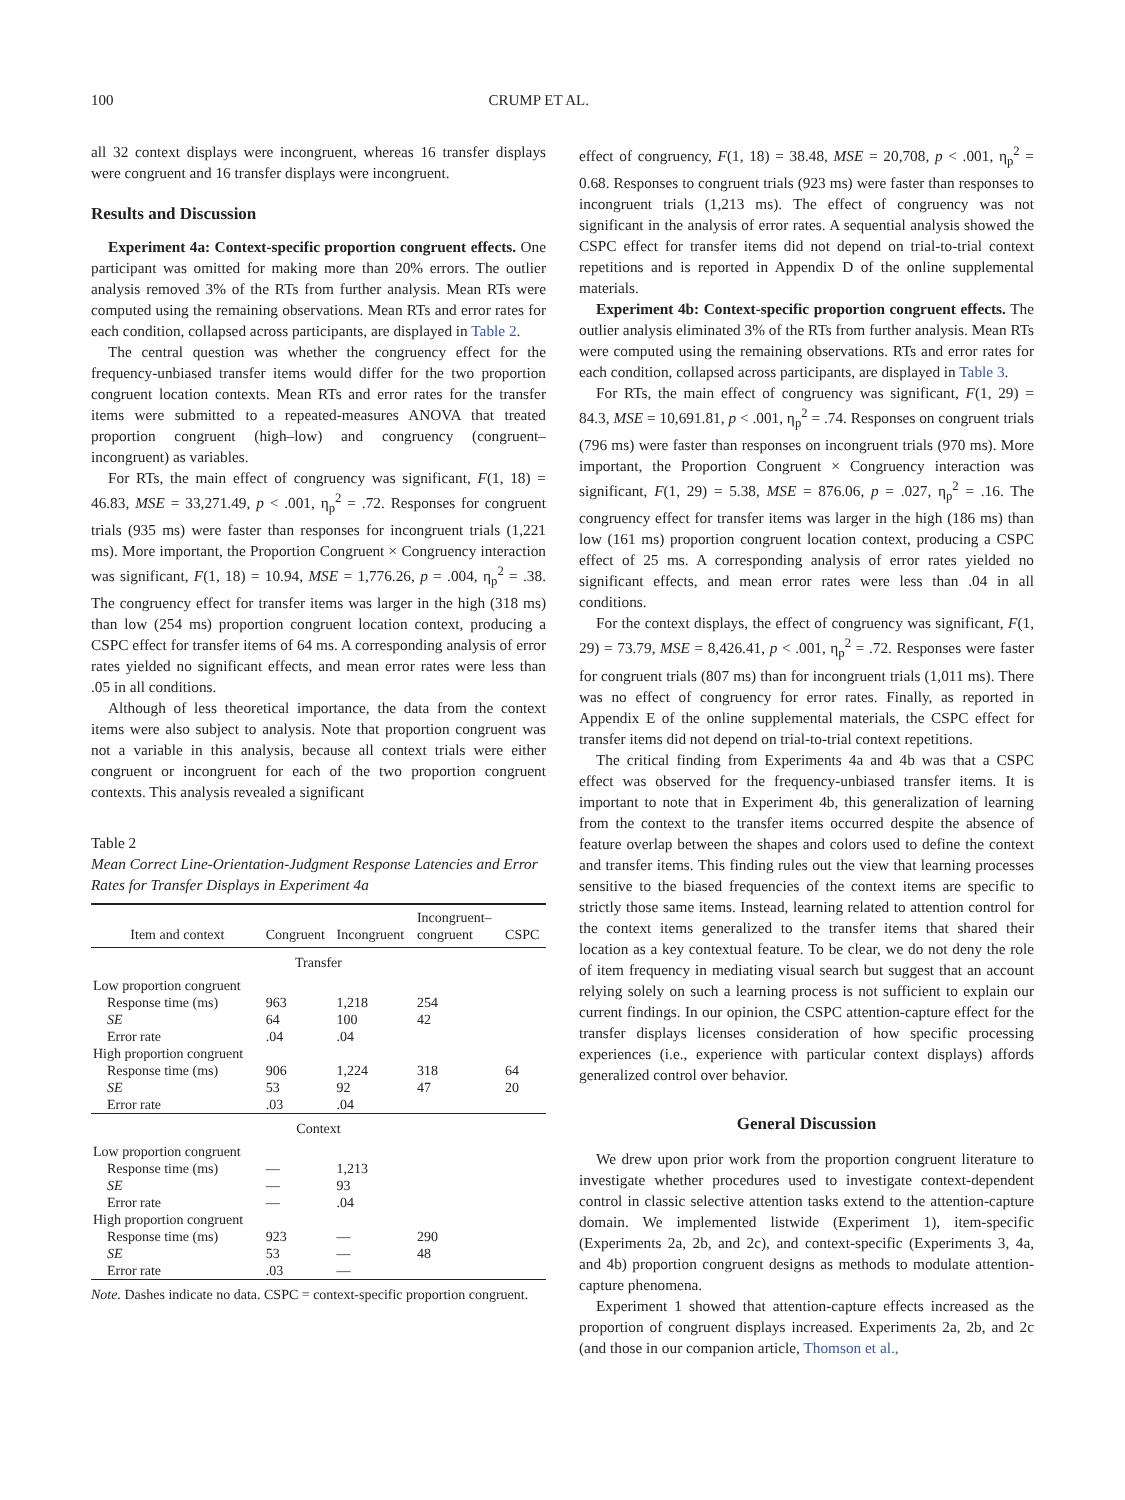100 CRUMP ET AL.
all 32 context displays were incongruent, whereas 16 transfer displays were congruent and 16 transfer displays were incongruent.
Results and Discussion
Experiment 4a: Context-specific proportion congruent effects. One participant was omitted for making more than 20% errors. The outlier analysis removed 3% of the RTs from further analysis. Mean RTs were computed using the remaining observations. Mean RTs and error rates for each condition, collapsed across participants, are displayed in Table 2.
The central question was whether the congruency effect for the frequency-unbiased transfer items would differ for the two proportion congruent location contexts. Mean RTs and error rates for the transfer items were submitted to a repeated-measures ANOVA that treated proportion congruent (high–low) and congruency (congruent–incongruent) as variables.
For RTs, the main effect of congruency was significant, F(1, 18) = 46.83, MSE = 33,271.49, p < .001, η<sub>p</sub><sup>2</sup> = .72. Responses for congruent trials (935 ms) were faster than responses for incongruent trials (1,221 ms). More important, the Proportion Congruent × Congruency interaction was significant, F(1, 18) = 10.94, MSE = 1,776.26, p = .004, η<sub>p</sub><sup>2</sup> = .38. The congruency effect for transfer items was larger in the high (318 ms) than low (254 ms) proportion congruent location context, producing a CSPC effect for transfer items of 64 ms. A corresponding analysis of error rates yielded no significant effects, and mean error rates were less than .05 in all conditions.
Although of less theoretical importance, the data from the context items were also subject to analysis. Note that proportion congruent was not a variable in this analysis, because all context trials were either congruent or incongruent for each of the two proportion congruent contexts. This analysis revealed a significant
Table 2
Mean Correct Line-Orientation-Judgment Response Latencies and Error Rates for Transfer Displays in Experiment 4a
| Item and context | Congruent | Incongruent | Incongruent– congruent | CSPC |
| --- | --- | --- | --- | --- |
| Transfer | | | | |
| Low proportion congruent | | | | |
| Response time (ms) | 963 | 1,218 | 254 | |
| SE | 64 | 100 | 42 | |
| Error rate | .04 | .04 | | |
| High proportion congruent | | | | |
| Response time (ms) | 906 | 1,224 | 318 | 64 |
| SE | 53 | 92 | 47 | 20 |
| Error rate | .03 | .04 | | |
| Context | | | | |
| Low proportion congruent | | | | |
| Response time (ms) | — | 1,213 | | |
| SE | — | 93 | | |
| Error rate | — | .04 | | |
| High proportion congruent | | | | |
| Response time (ms) | 923 | — | 290 | |
| SE | 53 | — | 48 | |
| Error rate | .03 | — | | |
Note. Dashes indicate no data. CSPC = context-specific proportion congruent.
effect of congruency, F(1, 18) = 38.48, MSE = 20,708, p < .001, η<sub>p</sub><sup>2</sup> = 0.68. Responses to congruent trials (923 ms) were faster than responses to incongruent trials (1,213 ms). The effect of congruency was not significant in the analysis of error rates. A sequential analysis showed the CSPC effect for transfer items did not depend on trial-to-trial context repetitions and is reported in Appendix D of the online supplemental materials.
Experiment 4b: Context-specific proportion congruent effects. The outlier analysis eliminated 3% of the RTs from further analysis. Mean RTs were computed using the remaining observations. RTs and error rates for each condition, collapsed across participants, are displayed in Table 3.
For RTs, the main effect of congruency was significant, F(1, 29) = 84.3, MSE = 10,691.81, p < .001, η<sub>p</sub><sup>2</sup> = .74. Responses on congruent trials (796 ms) were faster than responses on incongruent trials (970 ms). More important, the Proportion Congruent × Congruency interaction was significant, F(1, 29) = 5.38, MSE = 876.06, p = .027, η<sub>p</sub><sup>2</sup> = .16. The congruency effect for transfer items was larger in the high (186 ms) than low (161 ms) proportion congruent location context, producing a CSPC effect of 25 ms. A corresponding analysis of error rates yielded no significant effects, and mean error rates were less than .04 in all conditions.
For the context displays, the effect of congruency was significant, F(1, 29) = 73.79, MSE = 8,426.41, p < .001, η<sub>p</sub><sup>2</sup> = .72. Responses were faster for congruent trials (807 ms) than for incongruent trials (1,011 ms). There was no effect of congruency for error rates. Finally, as reported in Appendix E of the online supplemental materials, the CSPC effect for transfer items did not depend on trial-to-trial context repetitions.
The critical finding from Experiments 4a and 4b was that a CSPC effect was observed for the frequency-unbiased transfer items. It is important to note that in Experiment 4b, this generalization of learning from the context to the transfer items occurred despite the absence of feature overlap between the shapes and colors used to define the context and transfer items. This finding rules out the view that learning processes sensitive to the biased frequencies of the context items are specific to strictly those same items. Instead, learning related to attention control for the context items generalized to the transfer items that shared their location as a key contextual feature. To be clear, we do not deny the role of item frequency in mediating visual search but suggest that an account relying solely on such a learning process is not sufficient to explain our current findings. In our opinion, the CSPC attention-capture effect for the transfer displays licenses consideration of how specific processing experiences (i.e., experience with particular context displays) affords generalized control over behavior.
General Discussion
We drew upon prior work from the proportion congruent literature to investigate whether procedures used to investigate context-dependent control in classic selective attention tasks extend to the attention-capture domain. We implemented listwide (Experiment 1), item-specific (Experiments 2a, 2b, and 2c), and context-specific (Experiments 3, 4a, and 4b) proportion congruent designs as methods to modulate attention-capture phenomena.
Experiment 1 showed that attention-capture effects increased as the proportion of congruent displays increased. Experiments 2a, 2b, and 2c (and those in our companion article, Thomson et al.,